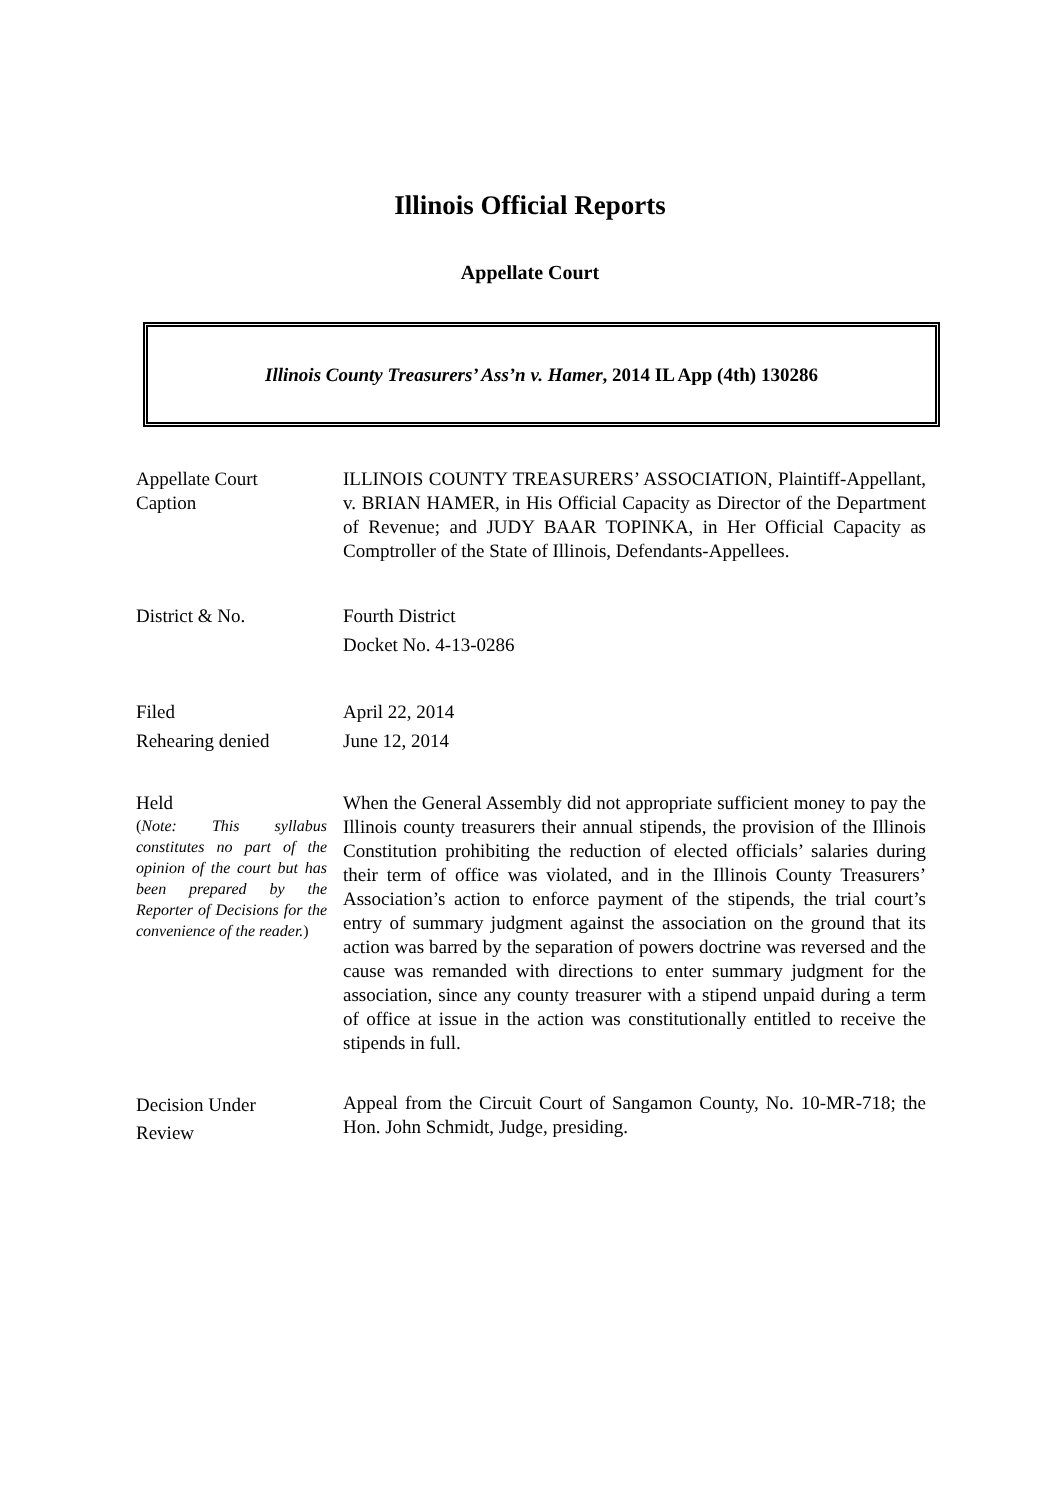Illinois Official Reports
Appellate Court
Illinois County Treasurers’ Ass’n v. Hamer, 2014 IL App (4th) 130286
Appellate Court
Caption
ILLINOIS COUNTY TREASURERS’ ASSOCIATION, Plaintiff-Appellant, v. BRIAN HAMER, in His Official Capacity as Director of the Department of Revenue; and JUDY BAAR TOPINKA, in Her Official Capacity as Comptroller of the State of Illinois, Defendants-Appellees.
District & No. Fourth District
Docket No. 4-13-0286
Filed
Rehearing denied
April 22, 2014
June 12, 2014
Held
(Note: This syllabus constitutes no part of the opinion of the court but has been prepared by the Reporter of Decisions for the convenience of the reader.)
When the General Assembly did not appropriate sufficient money to pay the Illinois county treasurers their annual stipends, the provision of the Illinois Constitution prohibiting the reduction of elected officials’ salaries during their term of office was violated, and in the Illinois County Treasurers’ Association’s action to enforce payment of the stipends, the trial court’s entry of summary judgment against the association on the ground that its action was barred by the separation of powers doctrine was reversed and the cause was remanded with directions to enter summary judgment for the association, since any county treasurer with a stipend unpaid during a term of office at issue in the action was constitutionally entitled to receive the stipends in full.
Decision Under
Review
Appeal from the Circuit Court of Sangamon County, No. 10-MR-718; the Hon. John Schmidt, Judge, presiding.